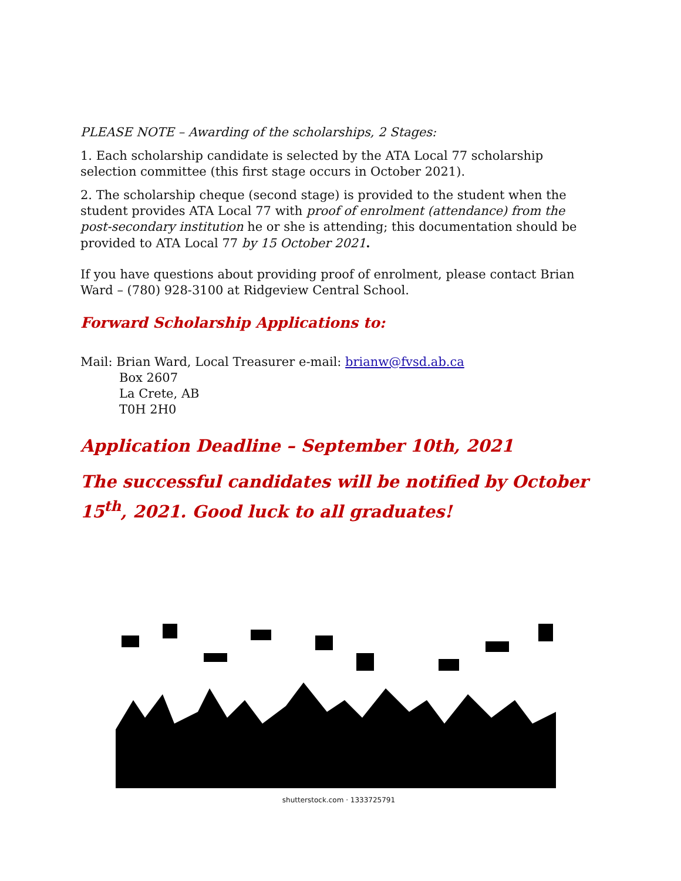PLEASE NOTE – Awarding of the scholarships, 2 Stages:
1. Each scholarship candidate is selected by the ATA Local 77 scholarship selection committee (this first stage occurs in October 2021).
2. The scholarship cheque (second stage) is provided to the student when the student provides ATA Local 77 with proof of enrolment (attendance) from the post-secondary institution he or she is attending; this documentation should be provided to ATA Local 77 by 15 October 2021.
If you have questions about providing proof of enrolment, please contact Brian Ward – (780) 928-3100 at Ridgeview Central School.
Forward Scholarship Applications to:
Mail: Brian Ward, Local Treasurer e-mail: brianw@fvsd.ab.ca
Box 2607
La Crete, AB
T0H 2H0
Application Deadline – September 10th, 2021
The successful candidates will be notified by October 15<sup>th</sup>, 2021. Good luck to all graduates!
shutterstock.com · 1333725791